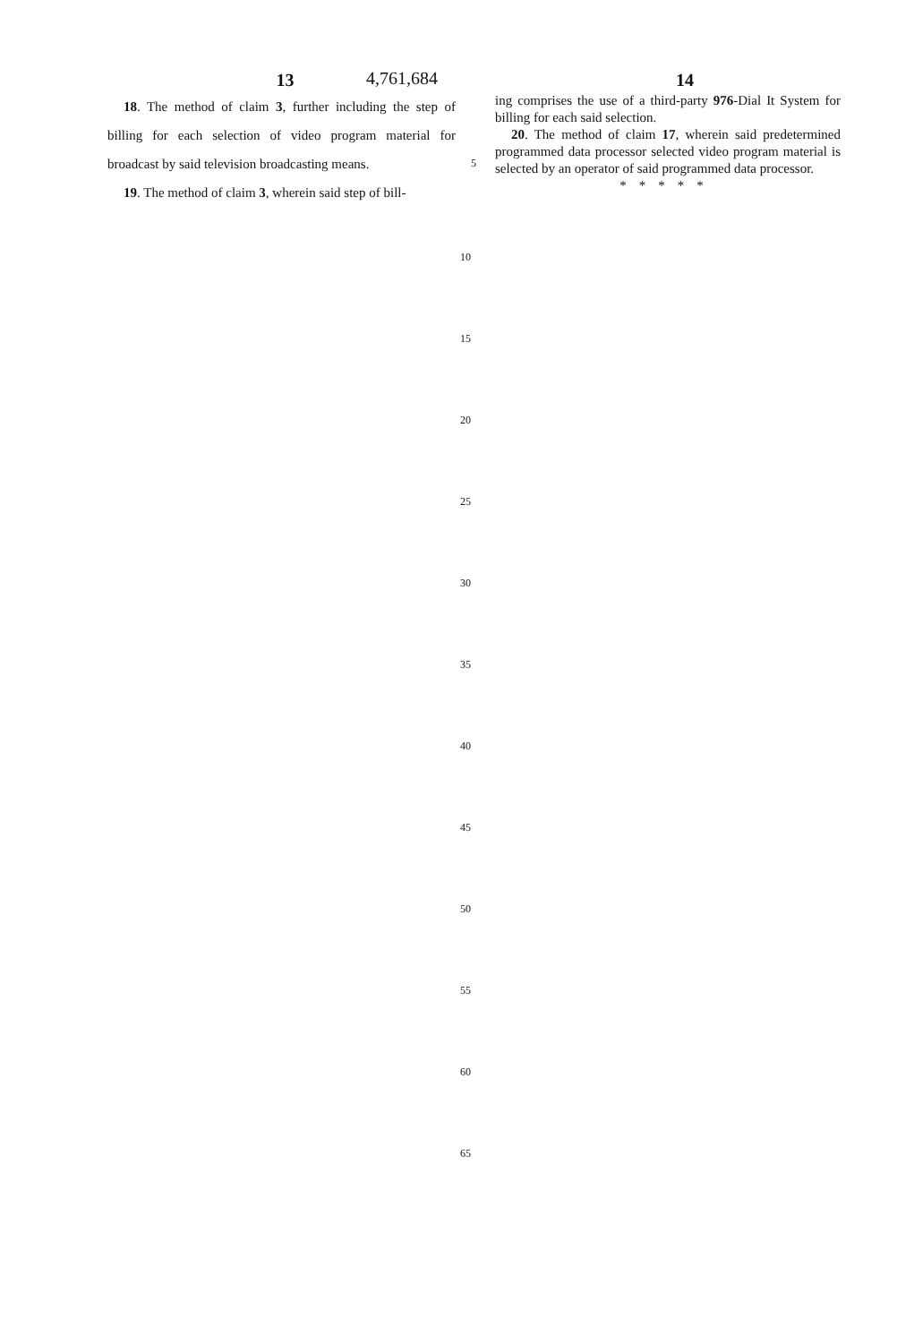13 4,761,684
14
18. The method of claim 3, further including the step of billing for each selection of video program material for broadcast by said television broadcasting means.
19. The method of claim 3, wherein said step of bill-
5
ing comprises the use of a third-party 976-Dial It System for billing for each said selection.
20. The method of claim 17, wherein said predetermined programmed data processor selected video program material is selected by an operator of said programmed data processor.
*****
10
15
20
25
30
35
40
45
50
55
60
65